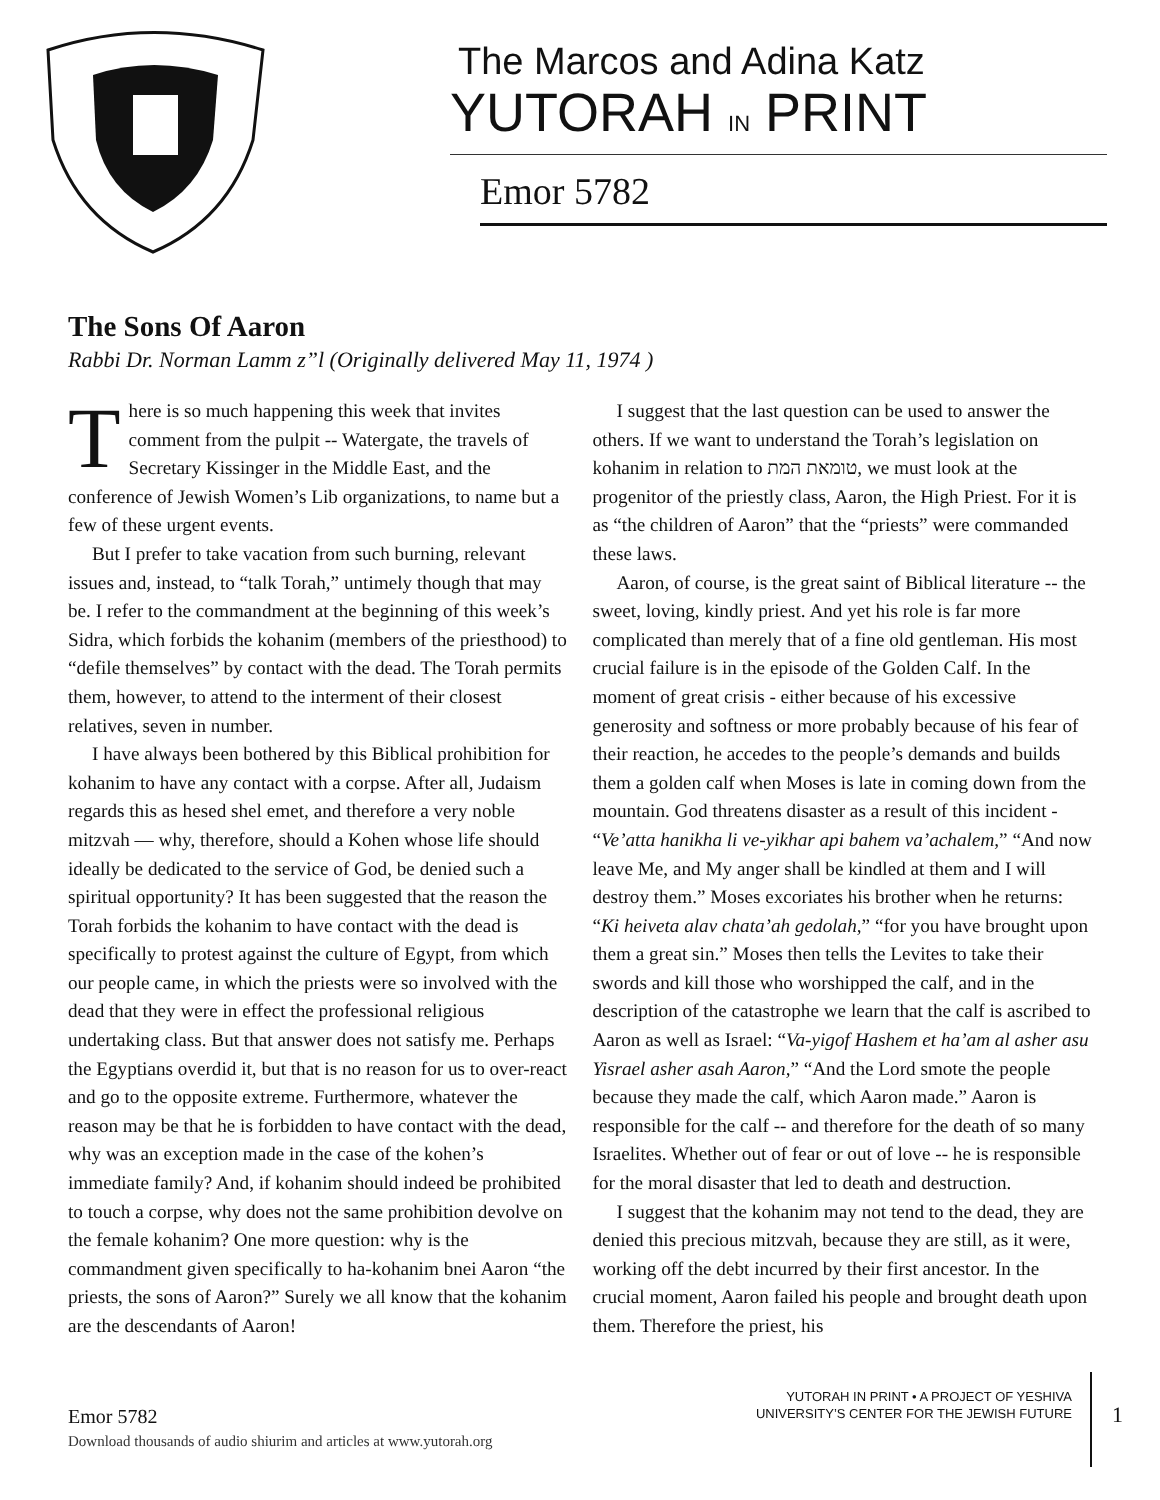The Marcos and Adina Katz
YUTORAH IN PRINT
Emor 5782
The Sons Of Aaron
Rabbi Dr. Norman Lamm z”l (Originally delivered May 11, 1974 )
There is so much happening this week that invites comment from the pulpit -- Watergate, the travels of Secretary Kissinger in the Middle East, and the conference of Jewish Women’s Lib organizations, to name but a few of these urgent events.
But I prefer to take vacation from such burning, relevant issues and, instead, to “talk Torah,” untimely though that may be. I refer to the commandment at the beginning of this week’s Sidra, which forbids the kohanim (members of the priesthood) to “defile themselves” by contact with the dead. The Torah permits them, however, to attend to the interment of their closest relatives, seven in number.
I have always been bothered by this Biblical prohibition for kohanim to have any contact with a corpse. After all, Judaism regards this as hesed shel emet, and therefore a very noble mitzvah — why, therefore, should a Kohen whose life should ideally be dedicated to the service of God, be denied such a spiritual opportunity? It has been suggested that the reason the Torah forbids the kohanim to have contact with the dead is specifically to protest against the culture of Egypt, from which our people came, in which the priests were so involved with the dead that they were in effect the professional religious undertaking class. But that answer does not satisfy me. Perhaps the Egyptians overdid it, but that is no reason for us to over-react and go to the opposite extreme. Furthermore, whatever the reason may be that he is forbidden to have contact with the dead, why was an exception made in the case of the kohen’s immediate family? And, if kohanim should indeed be prohibited to touch a corpse, why does not the same prohibition devolve on the female kohanim? One more question: why is the commandment given specifically to ha-kohanim bnei Aaron “the priests, the sons of Aaron?” Surely we all know that the kohanim are the descendants of Aaron!
I suggest that the last question can be used to answer the others. If we want to understand the Torah’s legislation on kohanim in relation to טומאת המת, we must look at the progenitor of the priestly class, Aaron, the High Priest. For it is as “the children of Aaron” that the “priests” were commanded these laws.
Aaron, of course, is the great saint of Biblical literature -- the sweet, loving, kindly priest. And yet his role is far more complicated than merely that of a fine old gentleman. His most crucial failure is in the episode of the Golden Calf. In the moment of great crisis - either because of his excessive generosity and softness or more probably because of his fear of their reaction, he accedes to the people’s demands and builds them a golden calf when Moses is late in coming down from the mountain. God threatens disaster as a result of this incident - “Ve’atta hanikha li ve-yikhar api bahem va’achalem,” “And now leave Me, and My anger shall be kindled at them and I will destroy them.” Moses excoriates his brother when he returns: “Ki heiveta alav chata’ah gedolah,” “for you have brought upon them a great sin.” Moses then tells the Levites to take their swords and kill those who worshipped the calf, and in the description of the catastrophe we learn that the calf is ascribed to Aaron as well as Israel: “Va-yigof Hashem et ha’am al asher asu Yisrael asher asah Aaron,” “And the Lord smote the people because they made the calf, which Aaron made.” Aaron is responsible for the calf -- and therefore for the death of so many Israelites. Whether out of fear or out of love -- he is responsible for the moral disaster that led to death and destruction.
I suggest that the kohanim may not tend to the dead, they are denied this precious mitzvah, because they are still, as it were, working off the debt incurred by their first ancestor. In the crucial moment, Aaron failed his people and brought death upon them. Therefore the priest, his
Emor 5782
Download thousands of audio shiurim and articles at www.yutorah.org
YUTORAH IN PRINT • A PROJECT OF YESHIVA
UNIVERSITY’S CENTER FOR THE JEWISH FUTURE
1